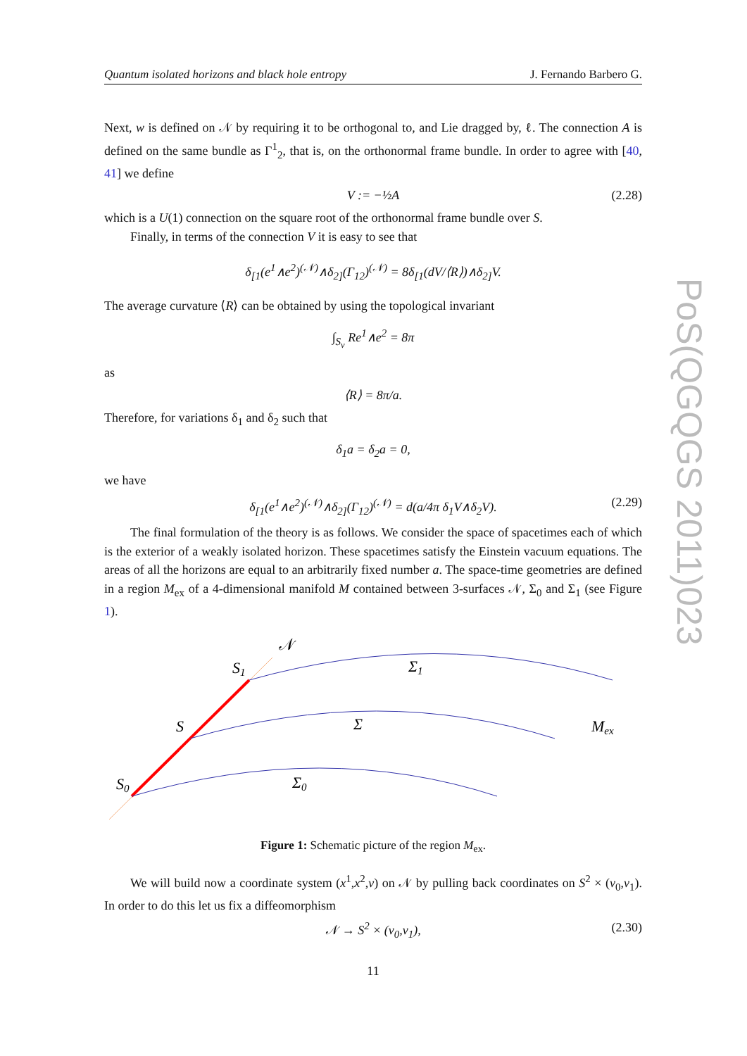Quantum isolated horizons and black hole entropy J. Fernando Barbero G.
Next, w is defined on 𝒩 by requiring it to be orthogonal to, and Lie dragged by, ℓ. The connection A is defined on the same bundle as Γ<sup>1</sup><sub>2</sub>, that is, on the orthonormal frame bundle. In order to agree with [40, 41] we define
V := −½A (2.28)
which is a U(1) connection on the square root of the orthonormal frame bundle over S.
Finally, in terms of the connection V it is easy to see that
δ<sub>[1</sub>(e<sup>1</sup>∧e<sup>2</sup>)<sup>(𝒩)</sup>∧δ<sub>2]</sub>(Γ<sub>12</sub>)<sup>(𝒩)</sup> = 8δ<sub>[1</sub>(dV/⟨R⟩)∧δ<sub>2]</sub>V.
The average curvature ⟨R⟩ can be obtained by using the topological invariant
∫<sub>S<sub>v</sub></sub> Re<sup>1</sup>∧e<sup>2</sup> = 8π
as
⟨R⟩ = 8π/a.
Therefore, for variations δ<sub>1</sub> and δ<sub>2</sub> such that
δ<sub>1</sub>a = δ<sub>2</sub>a = 0,
we have
δ<sub>[1</sub>(e<sup>1</sup>∧e<sup>2</sup>)<sup>(𝒩)</sup>∧δ<sub>2]</sub>(Γ<sub>12</sub>)<sup>(𝒩)</sup> = d(a/4π δ<sub>1</sub>V∧δ<sub>2</sub>V). (2.29)
The final formulation of the theory is as follows. We consider the space of spacetimes each of which is the exterior of a weakly isolated horizon. These spacetimes satisfy the Einstein vacuum equations. The areas of all the horizons are equal to an arbitrarily fixed number a. The space-time geometries are defined in a region M<sub>ex</sub> of a 4-dimensional manifold M contained between 3-surfaces 𝒩, Σ<sub>0</sub> and Σ<sub>1</sub> (see Figure 1).
𝒩
S1
Σ1
S
Σ
Mex
S0
Σ0
Figure 1: Schematic picture of the region M<sub>ex</sub>.
We will build now a coordinate system (x<sup>1</sup>,x<sup>2</sup>,v) on 𝒩 by pulling back coordinates on S<sup>2</sup> × (v<sub>0</sub>,v<sub>1</sub>). In order to do this let us fix a diffeomorphism
𝒩 → S<sup>2</sup> × (v<sub>0</sub>,v<sub>1</sub>), (2.30)
11
PoS(QGQGS 2011)023